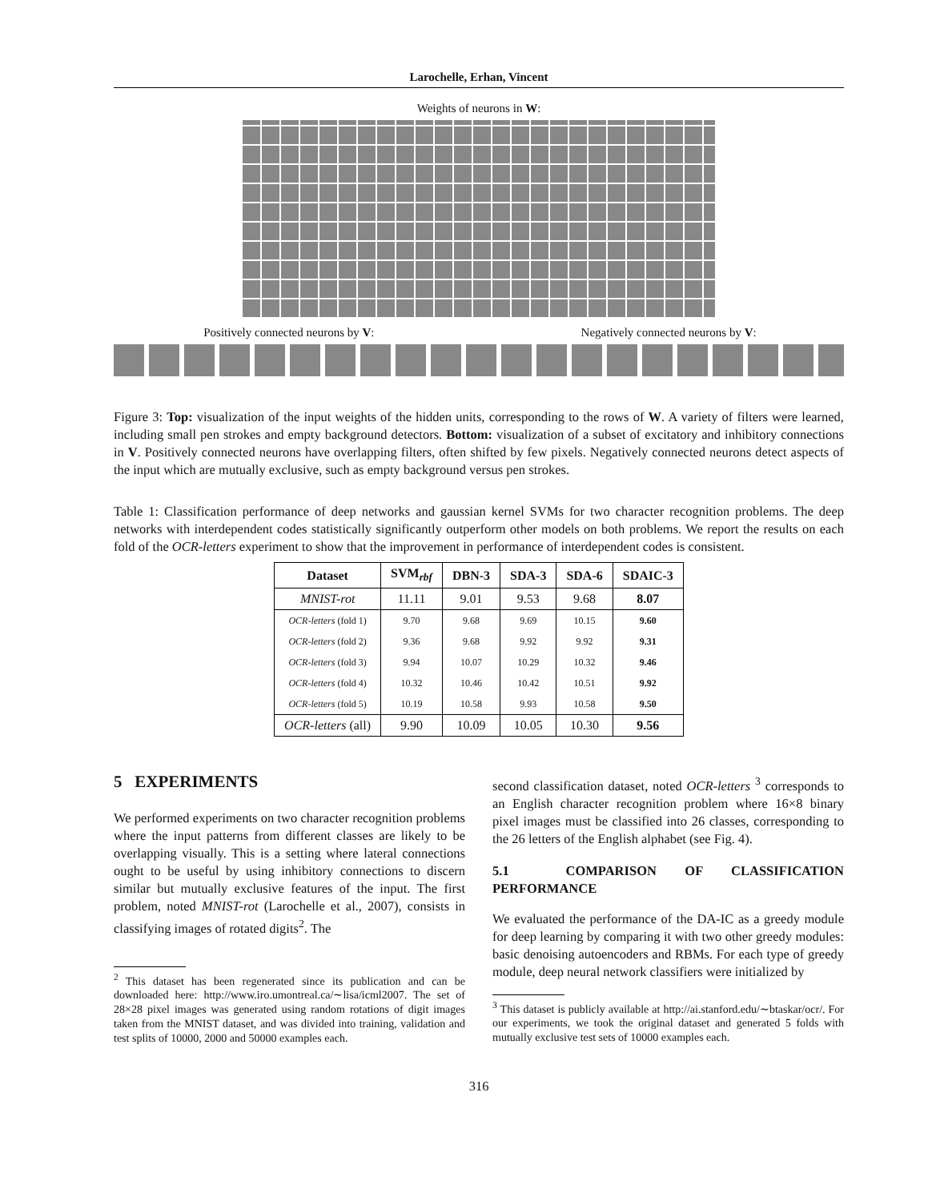Larochelle, Erhan, Vincent
Weights of neurons in W:
Positively connected neurons by V:
Negatively connected neurons by V:
Figure 3: Top: visualization of the input weights of the hidden units, corresponding to the rows of W. A variety of filters were learned, including small pen strokes and empty background detectors. Bottom: visualization of a subset of excitatory and inhibitory connections in V. Positively connected neurons have overlapping filters, often shifted by few pixels. Negatively connected neurons detect aspects of the input which are mutually exclusive, such as empty background versus pen strokes.
Table 1: Classification performance of deep networks and gaussian kernel SVMs for two character recognition problems. The deep networks with interdependent codes statistically significantly outperform other models on both problems. We report the results on each fold of the OCR-letters experiment to show that the improvement in performance of interdependent codes is consistent.
| Dataset | SVM<sub>rbf</sub> | DBN-3 | SDA-3 | SDA-6 | SDAIC-3 |
| --- | --- | --- | --- | --- | --- |
| MNIST-rot | 11.11 | 9.01 | 9.53 | 9.68 | 8.07 |
| OCR-letters (fold 1) | 9.70 | 9.68 | 9.69 | 10.15 | 9.60 |
| OCR-letters (fold 2) | 9.36 | 9.68 | 9.92 | 9.92 | 9.31 |
| OCR-letters (fold 3) | 9.94 | 10.07 | 10.29 | 10.32 | 9.46 |
| OCR-letters (fold 4) | 10.32 | 10.46 | 10.42 | 10.51 | 9.92 |
| OCR-letters (fold 5) | 10.19 | 10.58 | 9.93 | 10.58 | 9.50 |
| OCR-letters (all) | 9.90 | 10.09 | 10.05 | 10.30 | 9.56 |
5 EXPERIMENTS
We performed experiments on two character recognition problems where the input patterns from different classes are likely to be overlapping visually. This is a setting where lateral connections ought to be useful by using inhibitory connections to discern similar but mutually exclusive features of the input. The first problem, noted MNIST-rot (Larochelle et al., 2007), consists in classifying images of rotated digits<sup>2</sup>. The
<sup>2</sup> This dataset has been regenerated since its publication and can be downloaded here: http://www.iro.umontreal.ca/∼lisa/icml2007. The set of 28×28 pixel images was generated using random rotations of digit images taken from the MNIST dataset, and was divided into training, validation and test splits of 10000, 2000 and 50000 examples each.
second classification dataset, noted OCR-letters <sup>3</sup> corresponds to an English character recognition problem where 16×8 binary pixel images must be classified into 26 classes, corresponding to the 26 letters of the English alphabet (see Fig. 4).
5.1 COMPARISON OF CLASSIFICATION PERFORMANCE
We evaluated the performance of the DA-IC as a greedy module for deep learning by comparing it with two other greedy modules: basic denoising autoencoders and RBMs. For each type of greedy module, deep neural network classifiers were initialized by
<sup>3</sup> This dataset is publicly available at http://ai.stanford.edu/∼btaskar/ocr/. For our experiments, we took the original dataset and generated 5 folds with mutually exclusive test sets of 10000 examples each.
316